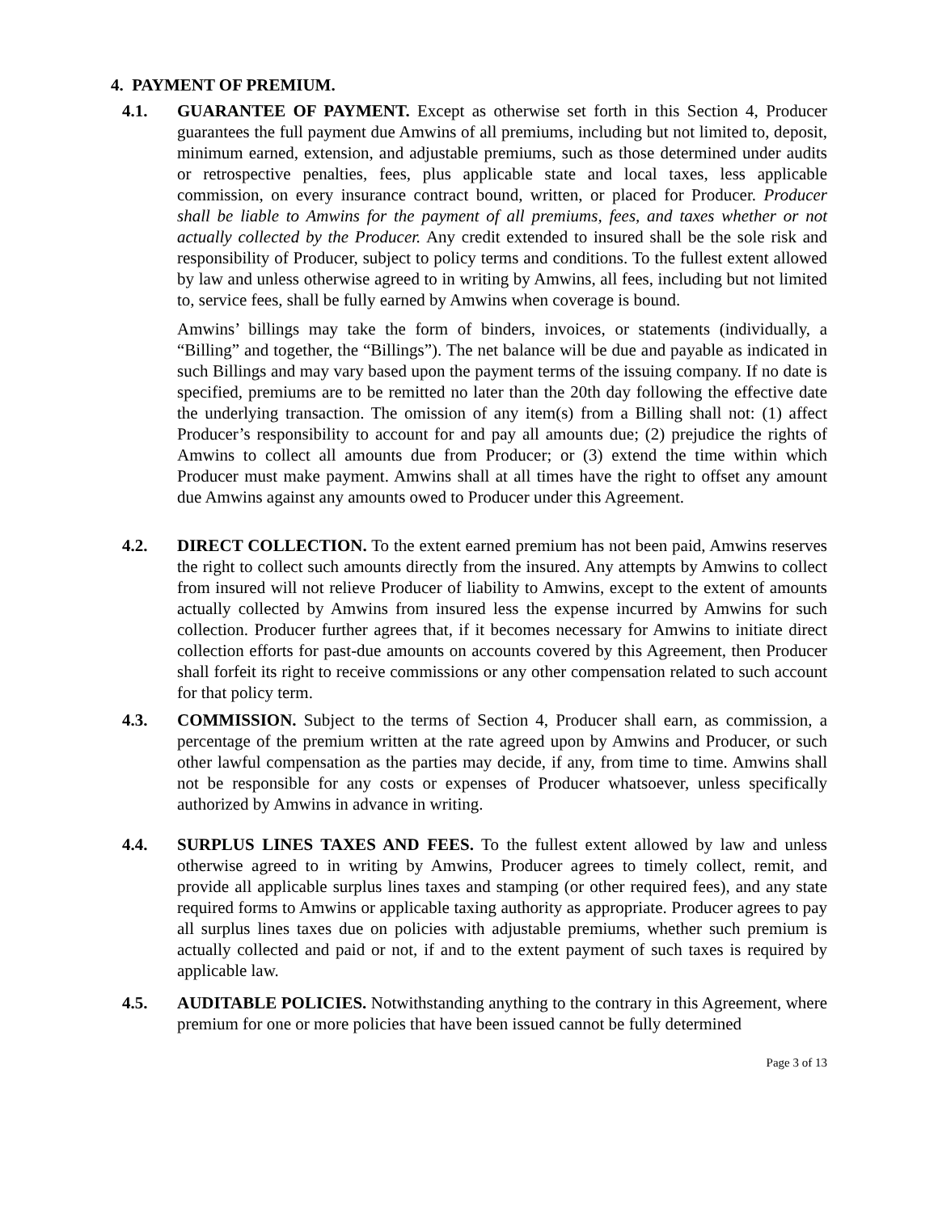4. PAYMENT OF PREMIUM.
4.1. GUARANTEE OF PAYMENT. Except as otherwise set forth in this Section 4, Producer guarantees the full payment due Amwins of all premiums, including but not limited to, deposit, minimum earned, extension, and adjustable premiums, such as those determined under audits or retrospective penalties, fees, plus applicable state and local taxes, less applicable commission, on every insurance contract bound, written, or placed for Producer. Producer shall be liable to Amwins for the payment of all premiums, fees, and taxes whether or not actually collected by the Producer. Any credit extended to insured shall be the sole risk and responsibility of Producer, subject to policy terms and conditions. To the fullest extent allowed by law and unless otherwise agreed to in writing by Amwins, all fees, including but not limited to, service fees, shall be fully earned by Amwins when coverage is bound.
Amwins’ billings may take the form of binders, invoices, or statements (individually, a “Billing” and together, the “Billings”). The net balance will be due and payable as indicated in such Billings and may vary based upon the payment terms of the issuing company. If no date is specified, premiums are to be remitted no later than the 20th day following the effective date the underlying transaction. The omission of any item(s) from a Billing shall not: (1) affect Producer’s responsibility to account for and pay all amounts due; (2) prejudice the rights of Amwins to collect all amounts due from Producer; or (3) extend the time within which Producer must make payment. Amwins shall at all times have the right to offset any amount due Amwins against any amounts owed to Producer under this Agreement.
4.2. DIRECT COLLECTION. To the extent earned premium has not been paid, Amwins reserves the right to collect such amounts directly from the insured. Any attempts by Amwins to collect from insured will not relieve Producer of liability to Amwins, except to the extent of amounts actually collected by Amwins from insured less the expense incurred by Amwins for such collection. Producer further agrees that, if it becomes necessary for Amwins to initiate direct collection efforts for past-due amounts on accounts covered by this Agreement, then Producer shall forfeit its right to receive commissions or any other compensation related to such account for that policy term.
4.3. COMMISSION. Subject to the terms of Section 4, Producer shall earn, as commission, a percentage of the premium written at the rate agreed upon by Amwins and Producer, or such other lawful compensation as the parties may decide, if any, from time to time. Amwins shall not be responsible for any costs or expenses of Producer whatsoever, unless specifically authorized by Amwins in advance in writing.
4.4. SURPLUS LINES TAXES AND FEES. To the fullest extent allowed by law and unless otherwise agreed to in writing by Amwins, Producer agrees to timely collect, remit, and provide all applicable surplus lines taxes and stamping (or other required fees), and any state required forms to Amwins or applicable taxing authority as appropriate. Producer agrees to pay all surplus lines taxes due on policies with adjustable premiums, whether such premium is actually collected and paid or not, if and to the extent payment of such taxes is required by applicable law.
4.5. AUDITABLE POLICIES. Notwithstanding anything to the contrary in this Agreement, where premium for one or more policies that have been issued cannot be fully determined
Page 3 of 13